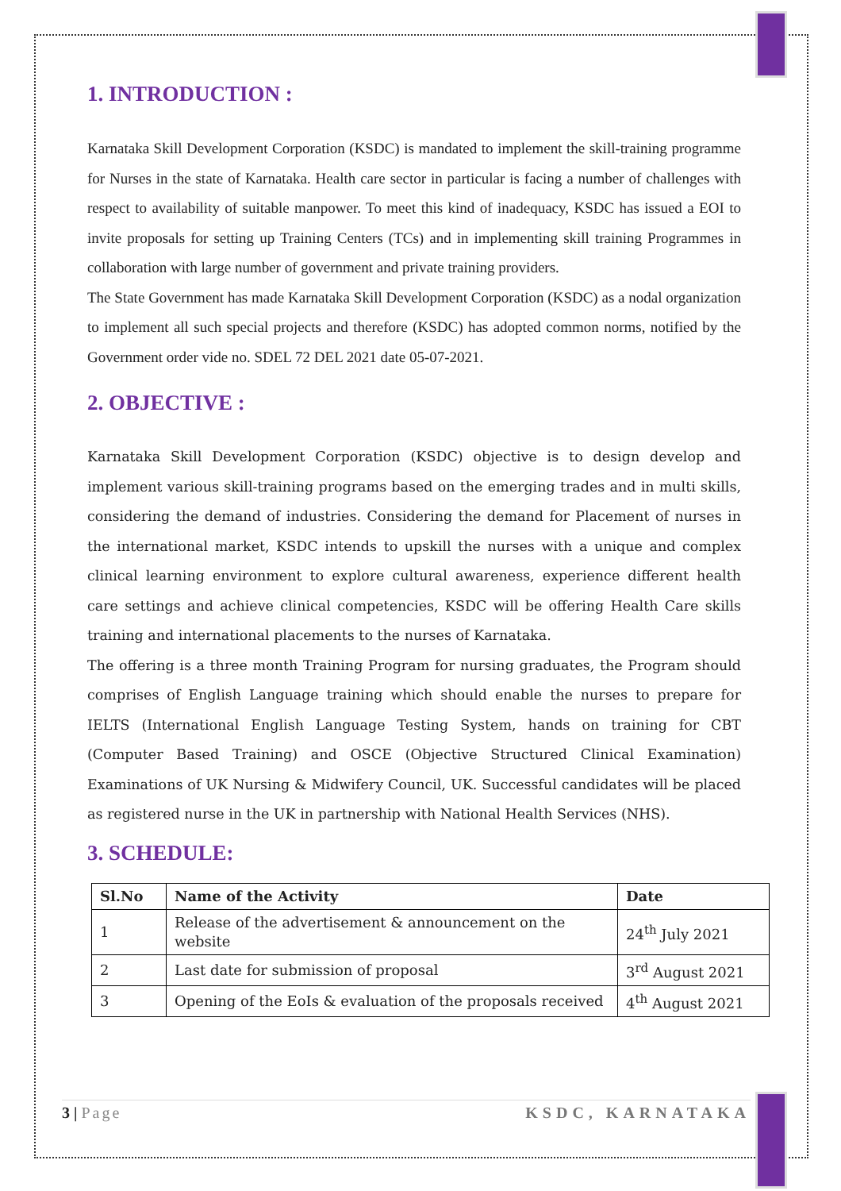1. INTRODUCTION :
Karnataka Skill Development Corporation (KSDC) is mandated to implement the skill-training programme for Nurses in the state of Karnataka. Health care sector in particular is facing a number of challenges with respect to availability of suitable manpower. To meet this kind of inadequacy, KSDC has issued a EOI to invite proposals for setting up Training Centers (TCs) and in implementing skill training Programmes in collaboration with large number of government and private training providers.
The State Government has made Karnataka Skill Development Corporation (KSDC) as a nodal organization to implement all such special projects and therefore (KSDC) has adopted common norms, notified by the Government order vide no. SDEL 72 DEL 2021 date 05-07-2021.
2. OBJECTIVE :
Karnataka Skill Development Corporation (KSDC) objective is to design develop and implement various skill-training programs based on the emerging trades and in multi skills, considering the demand of industries. Considering the demand for Placement of nurses in the international market, KSDC intends to upskill the nurses with a unique and complex clinical learning environment to explore cultural awareness, experience different health care settings and achieve clinical competencies, KSDC will be offering Health Care skills training and international placements to the nurses of Karnataka.
The offering is a three month Training Program for nursing graduates, the Program should comprises of English Language training which should enable the nurses to prepare for IELTS (International English Language Testing System, hands on training for CBT (Computer Based Training) and OSCE (Objective Structured Clinical Examination) Examinations of UK Nursing & Midwifery Council, UK. Successful candidates will be placed as registered nurse in the UK in partnership with National Health Services (NHS).
3. SCHEDULE:
| Sl.No | Name of the Activity | Date |
| --- | --- | --- |
| 1 | Release of the advertisement & announcement on the website | 24<sup>th</sup> July 2021 |
| 2 | Last date for submission of proposal | 3<sup>rd</sup> August 2021 |
| 3 | Opening of the EoIs & evaluation of the proposals received | 4<sup>th</sup> August 2021 |
3 | Page KSDC, KARNATAKA